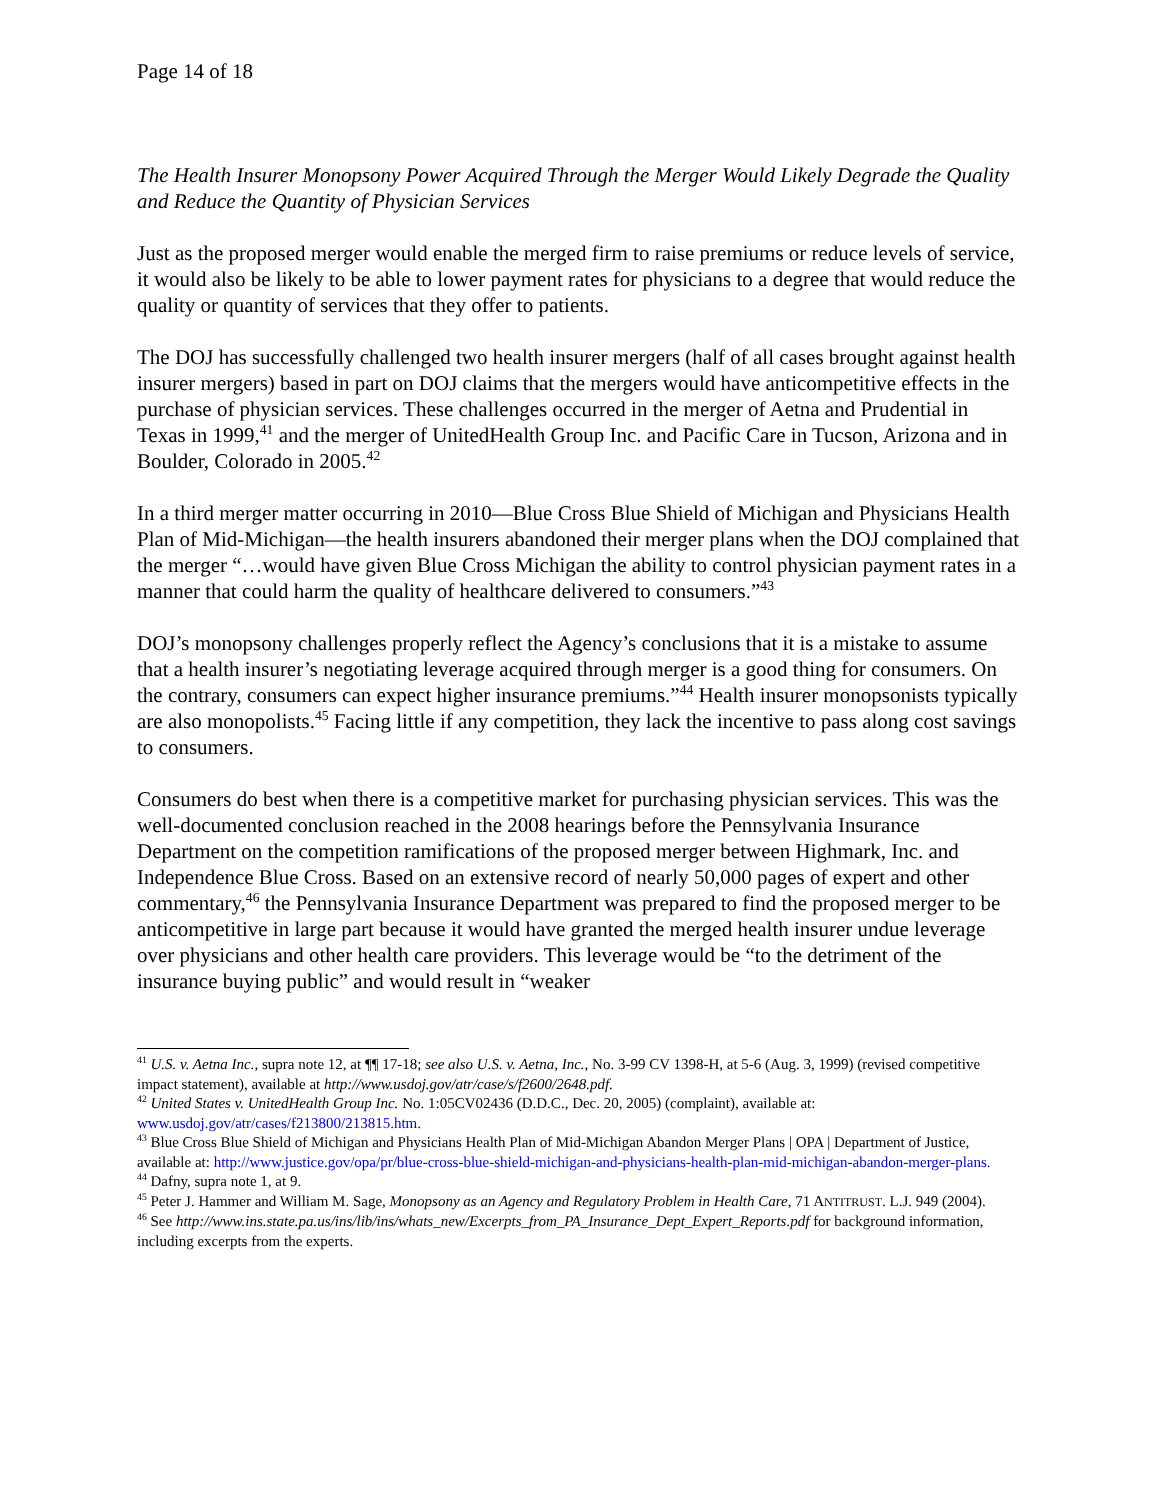Page 14 of 18
The Health Insurer Monopsony Power Acquired Through the Merger Would Likely Degrade the Quality and Reduce the Quantity of Physician Services
Just as the proposed merger would enable the merged firm to raise premiums or reduce levels of service, it would also be likely to be able to lower payment rates for physicians to a degree that would reduce the quality or quantity of services that they offer to patients.
The DOJ has successfully challenged two health insurer mergers (half of all cases brought against health insurer mergers) based in part on DOJ claims that the mergers would have anticompetitive effects in the purchase of physician services. These challenges occurred in the merger of Aetna and Prudential in Texas in 1999,<sup>41</sup> and the merger of UnitedHealth Group Inc. and Pacific Care in Tucson, Arizona and in Boulder, Colorado in 2005.<sup>42</sup>
In a third merger matter occurring in 2010—Blue Cross Blue Shield of Michigan and Physicians Health Plan of Mid-Michigan—the health insurers abandoned their merger plans when the DOJ complained that the merger “…would have given Blue Cross Michigan the ability to control physician payment rates in a manner that could harm the quality of healthcare delivered to consumers.”<sup>43</sup>
DOJ’s monopsony challenges properly reflect the Agency’s conclusions that it is a mistake to assume that a health insurer’s negotiating leverage acquired through merger is a good thing for consumers. On the contrary, consumers can expect higher insurance premiums.”<sup>44</sup> Health insurer monopsonists typically are also monopolists.<sup>45</sup> Facing little if any competition, they lack the incentive to pass along cost savings to consumers.
Consumers do best when there is a competitive market for purchasing physician services. This was the well-documented conclusion reached in the 2008 hearings before the Pennsylvania Insurance Department on the competition ramifications of the proposed merger between Highmark, Inc. and Independence Blue Cross. Based on an extensive record of nearly 50,000 pages of expert and other commentary,<sup>46</sup> the Pennsylvania Insurance Department was prepared to find the proposed merger to be anticompetitive in large part because it would have granted the merged health insurer undue leverage over physicians and other health care providers. This leverage would be “to the detriment of the insurance buying public” and would result in “weaker
<sup>41</sup> U.S. v. Aetna Inc., supra note 12, at ¶¶ 17-18; see also U.S. v. Aetna, Inc., No. 3-99 CV 1398-H, at 5-6 (Aug. 3, 1999) (revised competitive impact statement), available at http://www.usdoj.gov/atr/case/s/f2600/2648.pdf.
<sup>42</sup> United States v. UnitedHealth Group Inc. No. 1:05CV02436 (D.D.C., Dec. 20, 2005) (complaint), available at: www.usdoj.gov/atr/cases/f213800/213815.htm.
<sup>43</sup> Blue Cross Blue Shield of Michigan and Physicians Health Plan of Mid-Michigan Abandon Merger Plans | OPA | Department of Justice, available at: http://www.justice.gov/opa/pr/blue-cross-blue-shield-michigan-and-physicians-health-plan-mid-michigan-abandon-merger-plans.
<sup>44</sup> Dafny, supra note 1, at 9.
<sup>45</sup> Peter J. Hammer and William M. Sage, Monopsony as an Agency and Regulatory Problem in Health Care, 71 ANTITRUST. L.J. 949 (2004).
<sup>46</sup> See http://www.ins.state.pa.us/ins/lib/ins/whats_new/Excerpts_from_PA_Insurance_Dept_Expert_Reports.pdf for background information, including excerpts from the experts.